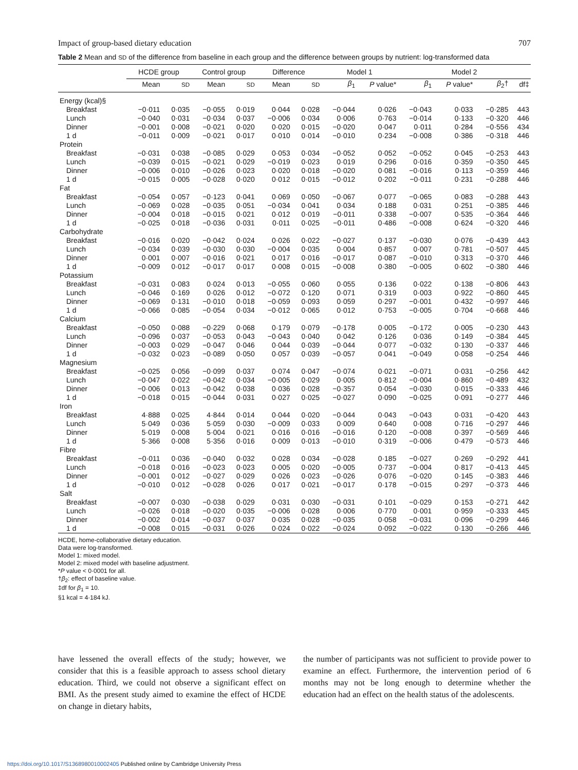Impact of group-based dietary education 707
Table 2 Mean and SD of the difference from baseline in each group and the difference between groups by nutrient: log-transformed data
| | HCDE group | | Control group | | Difference | | Model 1 | | Model 2 | | | |
| --- | --- | --- | --- | --- | --- | --- | --- | --- | --- | --- | --- | --- |
| | Mean | SD | Mean | SD | Mean | SD | β<sub>1</sub> | P value* | β<sub>1</sub> | P value* | β<sub>2</sub>† | df‡ |
| Energy (kcal)§ | | | | | | | | | | | | |
| Breakfast | −0·011 | 0·035 | −0·055 | 0·019 | 0·044 | 0·028 | −0·044 | 0·026 | −0·043 | 0·033 | −0·285 | 443 |
| Lunch | −0·040 | 0·031 | −0·034 | 0·037 | −0·006 | 0·034 | 0·006 | 0·763 | −0·014 | 0·133 | −0·320 | 446 |
| Dinner | −0·001 | 0·008 | −0·021 | 0·020 | 0·020 | 0·015 | −0·020 | 0·047 | 0·011 | 0·284 | −0·556 | 434 |
| 1 d | −0·011 | 0·009 | −0·021 | 0·017 | 0·010 | 0·014 | −0·010 | 0·234 | −0·008 | 0·386 | −0·318 | 446 |
| Protein | | | | | | | | | | | | |
| Breakfast | −0·031 | 0·038 | −0·085 | 0·029 | 0·053 | 0·034 | −0·052 | 0·052 | −0·052 | 0·045 | −0·253 | 443 |
| Lunch | −0·039 | 0·015 | −0·021 | 0·029 | −0·019 | 0·023 | 0·019 | 0·296 | 0·016 | 0·359 | −0·350 | 445 |
| Dinner | −0·006 | 0·010 | −0·026 | 0·023 | 0·020 | 0·018 | −0·020 | 0·081 | −0·016 | 0·113 | −0·359 | 446 |
| 1 d | −0·015 | 0·005 | −0·028 | 0·020 | 0·012 | 0·015 | −0·012 | 0·202 | −0·011 | 0·231 | −0·288 | 446 |
| Fat | | | | | | | | | | | | |
| Breakfast | −0·054 | 0·057 | −0·123 | 0·041 | 0·069 | 0·050 | −0·067 | 0·077 | −0·065 | 0·083 | −0·288 | 443 |
| Lunch | −0·069 | 0·028 | −0·035 | 0·051 | −0·034 | 0·041 | 0·034 | 0·188 | 0·031 | 0·251 | −0·385 | 446 |
| Dinner | −0·004 | 0·018 | −0·015 | 0·021 | 0·012 | 0·019 | −0·011 | 0·338 | −0·007 | 0·535 | −0·364 | 446 |
| 1 d | −0·025 | 0·018 | −0·036 | 0·031 | 0·011 | 0·025 | −0·011 | 0·486 | −0·008 | 0·624 | −0·320 | 446 |
| Carbohydrate | | | | | | | | | | | | |
| Breakfast | −0·016 | 0·020 | −0·042 | 0·024 | 0·026 | 0·022 | −0·027 | 0·137 | −0·030 | 0·076 | −0·439 | 443 |
| Lunch | −0·034 | 0·039 | −0·030 | 0·030 | −0·004 | 0·035 | 0·004 | 0·857 | 0·007 | 0·781 | −0·507 | 445 |
| Dinner | 0·001 | 0·007 | −0·016 | 0·021 | 0·017 | 0·016 | −0·017 | 0·087 | −0·010 | 0·313 | −0·370 | 446 |
| 1 d | −0·009 | 0·012 | −0·017 | 0·017 | 0·008 | 0·015 | −0·008 | 0·380 | −0·005 | 0·602 | −0·380 | 446 |
| Potassium | | | | | | | | | | | | |
| Breakfast | −0·031 | 0·083 | 0·024 | 0·013 | −0·055 | 0·060 | 0·055 | 0·136 | 0·022 | 0·138 | −0·806 | 443 |
| Lunch | −0·046 | 0·169 | 0·026 | 0·012 | −0·072 | 0·120 | 0·071 | 0·319 | 0·003 | 0·922 | −0·860 | 445 |
| Dinner | −0·069 | 0·131 | −0·010 | 0·018 | −0·059 | 0·093 | 0·059 | 0·297 | −0·001 | 0·432 | −0·997 | 446 |
| 1 d | −0·066 | 0·085 | −0·054 | 0·034 | −0·012 | 0·065 | 0·012 | 0·753 | −0·005 | 0·704 | −0·668 | 446 |
| Calcium | | | | | | | | | | | | |
| Breakfast | −0·050 | 0·088 | −0·229 | 0·068 | 0·179 | 0·079 | −0·178 | 0·005 | −0·172 | 0·005 | −0·230 | 443 |
| Lunch | −0·096 | 0·037 | −0·053 | 0·043 | −0·043 | 0·040 | 0·042 | 0·126 | 0·036 | 0·149 | −0·384 | 445 |
| Dinner | −0·003 | 0·029 | −0·047 | 0·046 | 0·044 | 0·039 | −0·044 | 0·077 | −0·032 | 0·130 | −0·337 | 446 |
| 1 d | −0·032 | 0·023 | −0·089 | 0·050 | 0·057 | 0·039 | −0·057 | 0·041 | −0·049 | 0·058 | −0·254 | 446 |
| Magnesium | | | | | | | | | | | | |
| Breakfast | −0·025 | 0·056 | −0·099 | 0·037 | 0·074 | 0·047 | −0·074 | 0·021 | −0·071 | 0·031 | −0·256 | 442 |
| Lunch | −0·047 | 0·022 | −0·042 | 0·034 | −0·005 | 0·029 | 0·005 | 0·812 | −0·004 | 0·860 | −0·489 | 432 |
| Dinner | −0·006 | 0·013 | −0·042 | 0·038 | 0·036 | 0·028 | −0·357 | 0·054 | −0·030 | 0·015 | −0·333 | 446 |
| 1 d | −0·018 | 0·015 | −0·044 | 0·031 | 0·027 | 0·025 | −0·027 | 0·090 | −0·025 | 0·091 | −0·277 | 446 |
| Iron | | | | | | | | | | | | |
| Breakfast | 4·888 | 0·025 | 4·844 | 0·014 | 0·044 | 0·020 | −0·044 | 0·043 | −0·043 | 0·031 | −0·420 | 443 |
| Lunch | 5·049 | 0·036 | 5·059 | 0·030 | −0·009 | 0·033 | 0·009 | 0·640 | 0·008 | 0·716 | −0·297 | 446 |
| Dinner | 5·019 | 0·008 | 5·004 | 0·021 | 0·016 | 0·016 | −0·016 | 0·120 | −0·008 | 0·397 | −0·569 | 446 |
| 1 d | 5·366 | 0·008 | 5·356 | 0·016 | 0·009 | 0·013 | −0·010 | 0·319 | −0·006 | 0·479 | −0·573 | 446 |
| Fibre | | | | | | | | | | | | |
| Breakfast | −0·011 | 0·036 | −0·040 | 0·032 | 0·028 | 0·034 | −0·028 | 0·185 | −0·027 | 0·269 | −0·292 | 441 |
| Lunch | −0·018 | 0·016 | −0·023 | 0·023 | 0·005 | 0·020 | −0·005 | 0·737 | −0·004 | 0·817 | −0·413 | 445 |
| Dinner | −0·001 | 0·012 | −0·027 | 0·029 | 0·026 | 0·023 | −0·026 | 0·076 | −0·020 | 0·145 | −0·383 | 446 |
| 1 d | −0·010 | 0·012 | −0·028 | 0·026 | 0·017 | 0·021 | −0·017 | 0·178 | −0·015 | 0·297 | −0·373 | 446 |
| Salt | | | | | | | | | | | | |
| Breakfast | −0·007 | 0·030 | −0·038 | 0·029 | 0·031 | 0·030 | −0·031 | 0·101 | −0·029 | 0·153 | −0·271 | 442 |
| Lunch | −0·026 | 0·018 | −0·020 | 0·035 | −0·006 | 0·028 | 0·006 | 0·770 | 0·001 | 0·959 | −0·333 | 445 |
| Dinner | −0·002 | 0·014 | −0·037 | 0·037 | 0·035 | 0·028 | −0·035 | 0·058 | −0·031 | 0·096 | −0·299 | 446 |
| 1 d | −0·008 | 0·015 | −0·031 | 0·026 | 0·024 | 0·022 | −0·024 | 0·092 | −0·022 | 0·130 | −0·266 | 446 |
HCDE, home-collaborative dietary education.
Data were log-transformed.
Model 1: mixed model.
Model 2: mixed model with baseline adjustment.
*P value < 0·0001 for all.
†β<sub>2</sub>: effect of baseline value.
‡df for β<sub>1</sub> = 10.
§1 kcal = 4·184 kJ.
have lessened the overall effects of the study; however, we consider that this is a feasible approach to assess school dietary education. Third, we could not observe a significant effect on BMI. As the present study aimed to examine the effect of HCDE on change in dietary habits,
the number of participants was not sufficient to provide power to examine an effect. Furthermore, the intervention period of 6 months may not be long enough to determine whether the education had an effect on the health status of the adolescents.
https://doi.org/10.1017/S1368980010002405 Published online by Cambridge University Press